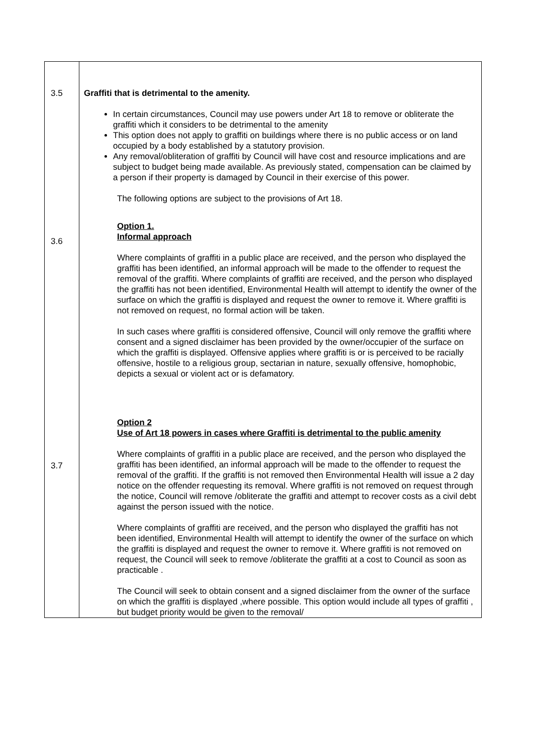| 3.5 3.6 3.7 | Graffiti that is detrimental to the amenity. In certain circumstances, Council may use powers under Art 18 to remove or obliterate the graffiti which it considers to be detrimental to the amenity This option does not apply to graffiti on buildings where there is no public access or on land occupied by a body established by a statutory provision. Any removal/obliteration of graffiti by Council will have cost and resource implications and are subject to budget being made available. As previously stated, compensation can be claimed by a person if their property is damaged by Council in their exercise of this power. The following options are subject to the provisions of Art 18. Option 1. Informal approach Where complaints of graffiti in a public place are received, and the person who displayed the graffiti has been identified, an informal approach will be made to the offender to request the removal of the graffiti. Where complaints of graffiti are received, and the person who displayed the graffiti has not been identified, Environmental Health will attempt to identify the owner of the surface on which the graffiti is displayed and request the owner to remove it. Where graffiti is not removed on request, no formal action will be taken. In such cases where graffiti is considered offensive, Council will only remove the graffiti where consent and a signed disclaimer has been provided by the owner/occupier of the surface on which the graffiti is displayed. Offensive applies where graffiti is or is perceived to be racially offensive, hostile to a religious group, sectarian in nature, sexually offensive, homophobic, depicts a sexual or violent act or is defamatory. Option 2 Use of Art 18 powers in cases where Graffiti is detrimental to the public amenity Where complaints of graffiti in a public place are received, and the person who displayed the graffiti has been identified, an informal approach will be made to the offender to request the removal of the graffiti. If the graffiti is not removed then Environmental Health will issue a 2 day notice on the offender requesting its removal. Where graffiti is not removed on request through the notice, Council will remove /obliterate the graffiti and attempt to recover costs as a civil debt against the person issued with the notice. Where complaints of graffiti are received, and the person who displayed the graffiti has not been identified, Environmental Health will attempt to identify the owner of the surface on which the graffiti is displayed and request the owner to remove it. Where graffiti is not removed on request, the Council will seek to remove /obliterate the graffiti at a cost to Council as soon as practicable . The Council will seek to obtain consent and a signed disclaimer from the owner of the surface on which the graffiti is displayed ,where possible. This option would include all types of graffiti , but budget priority would be given to the removal/ |